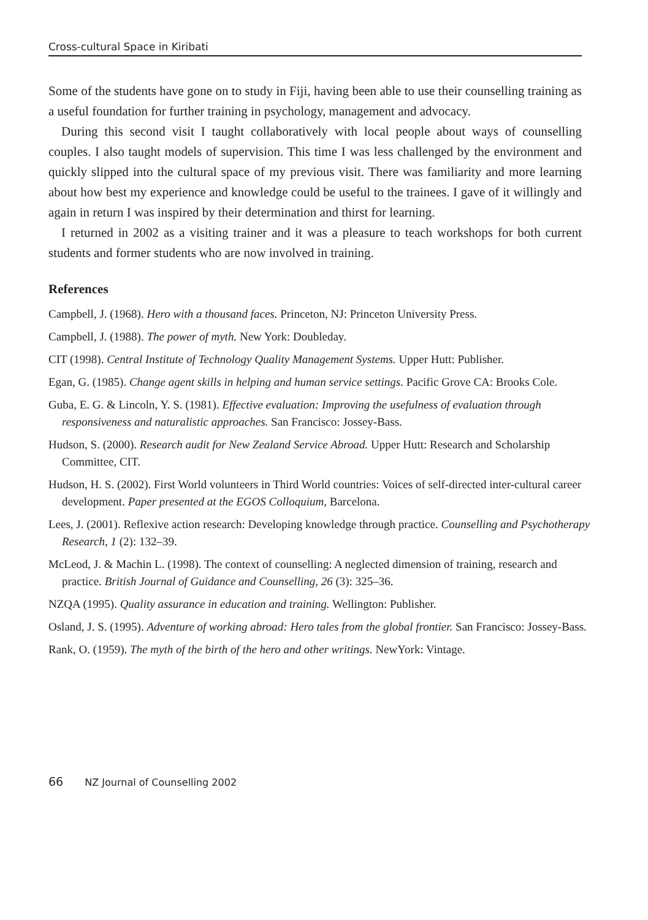Cross-cultural Space in Kiribati
Some of the students have gone on to study in Fiji, having been able to use their counselling training as a useful foundation for further training in psychology, management and advocacy.
During this second visit I taught collaboratively with local people about ways of counselling couples. I also taught models of supervision. This time I was less challenged by the environment and quickly slipped into the cultural space of my previous visit. There was familiarity and more learning about how best my experience and knowledge could be useful to the trainees. I gave of it willingly and again in return I was inspired by their determination and thirst for learning.
I returned in 2002 as a visiting trainer and it was a pleasure to teach workshops for both current students and former students who are now involved in training.
References
Campbell, J. (1968). Hero with a thousand faces. Princeton, NJ: Princeton University Press.
Campbell, J. (1988). The power of myth. New York: Doubleday.
CIT (1998). Central Institute of Technology Quality Management Systems. Upper Hutt: Publisher.
Egan, G. (1985). Change agent skills in helping and human service settings. Pacific Grove CA: Brooks Cole.
Guba, E. G. & Lincoln, Y. S. (1981). Effective evaluation: Improving the usefulness of evaluation through responsiveness and naturalistic approaches. San Francisco: Jossey-Bass.
Hudson, S. (2000). Research audit for New Zealand Service Abroad. Upper Hutt: Research and Scholarship Committee, CIT.
Hudson, H. S. (2002). First World volunteers in Third World countries: Voices of self-directed inter-cultural career development. Paper presented at the EGOS Colloquium, Barcelona.
Lees, J. (2001). Reflexive action research: Developing knowledge through practice. Counselling and Psychotherapy Research, 1 (2): 132–39.
McLeod, J. & Machin L. (1998). The context of counselling: A neglected dimension of training, research and practice. British Journal of Guidance and Counselling, 26 (3): 325–36.
NZQA (1995). Quality assurance in education and training. Wellington: Publisher.
Osland, J. S. (1995). Adventure of working abroad: Hero tales from the global frontier. San Francisco: Jossey-Bass.
Rank, O. (1959). The myth of the birth of the hero and other writings. NewYork: Vintage.
66 NZ Journal of Counselling 2002